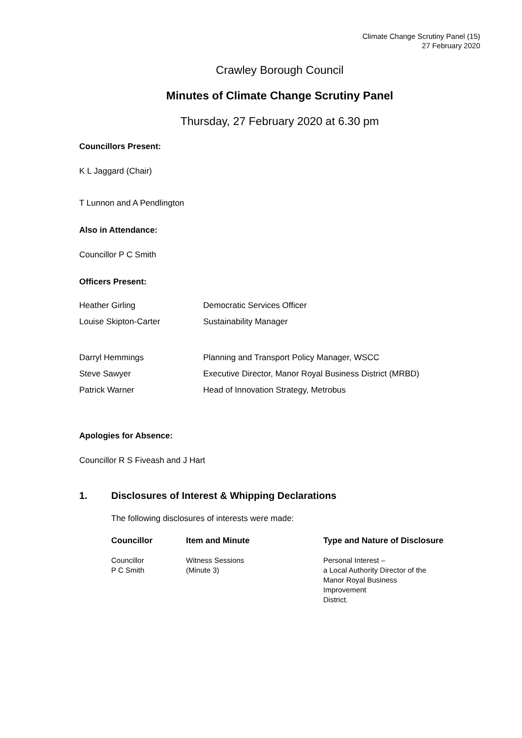Climate Change Scrutiny Panel (15)
27 February 2020
Crawley Borough Council
Minutes of Climate Change Scrutiny Panel
Thursday, 27 February 2020 at 6.30 pm
Councillors Present:
K L Jaggard (Chair)
T Lunnon and A Pendlington
Also in Attendance:
Councillor P C Smith
Officers Present:
| Heather Girling | Democratic Services Officer |
| Louise Skipton-Carter | Sustainability Manager |
| Darryl Hemmings | Planning and Transport Policy Manager, WSCC |
| Steve Sawyer | Executive Director, Manor Royal Business District (MRBD) |
| Patrick Warner | Head of Innovation Strategy, Metrobus |
Apologies for Absence:
Councillor R S Fiveash and J Hart
1. Disclosures of Interest & Whipping Declarations
The following disclosures of interests were made:
| Councillor | Item and Minute | Type and Nature of Disclosure |
| --- | --- | --- |
| Councillor P C Smith | Witness Sessions (Minute 3) | Personal Interest – a Local Authority Director of the Manor Royal Business Improvement District. |